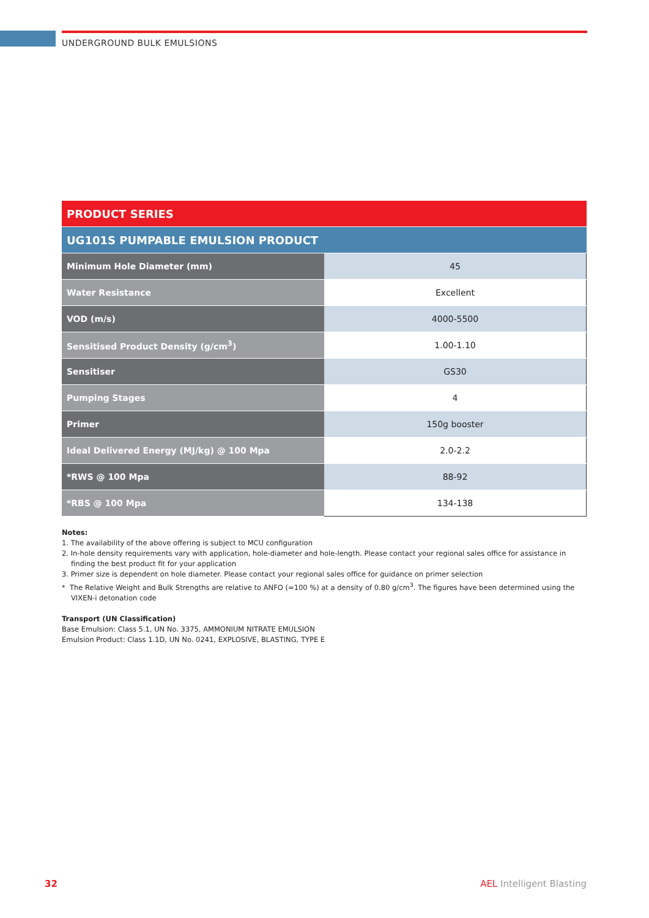UNDERGROUND BULK EMULSIONS
| PRODUCT SERIES | |
| UG101S PUMPABLE EMULSION PRODUCT | |
| Minimum Hole Diameter (mm) | 45 |
| Water Resistance | Excellent |
| VOD (m/s) | 4000-5500 |
| Sensitised Product Density (g/cm<sup>3</sup>) | 1.00-1.10 |
| Sensitiser | GS30 |
| Pumping Stages | 4 |
| Primer | 150g booster |
| Ideal Delivered Energy (MJ/kg) @ 100 Mpa | 2.0-2.2 |
| *RWS @ 100 Mpa | 88-92 |
| *RBS @ 100 Mpa | 134-138 |
Notes:
1. The availability of the above offering is subject to MCU configuration
2. In-hole density requirements vary with application, hole-diameter and hole-length. Please contact your regional sales office for assistance in finding the best product fit for your application
3. Primer size is dependent on hole diameter. Please contact your regional sales office for guidance on primer selection
* The Relative Weight and Bulk Strengths are relative to ANFO (=100 %) at a density of 0.80 g/cm<sup>3</sup>. The figures have been determined using the VIXEN-i detonation code
Transport (UN Classification)
Base Emulsion: Class 5.1, UN No. 3375, AMMONIUM NITRATE EMULSION
Emulsion Product: Class 1.1D, UN No. 0241, EXPLOSIVE, BLASTING, TYPE E
32 AEL Intelligent Blasting